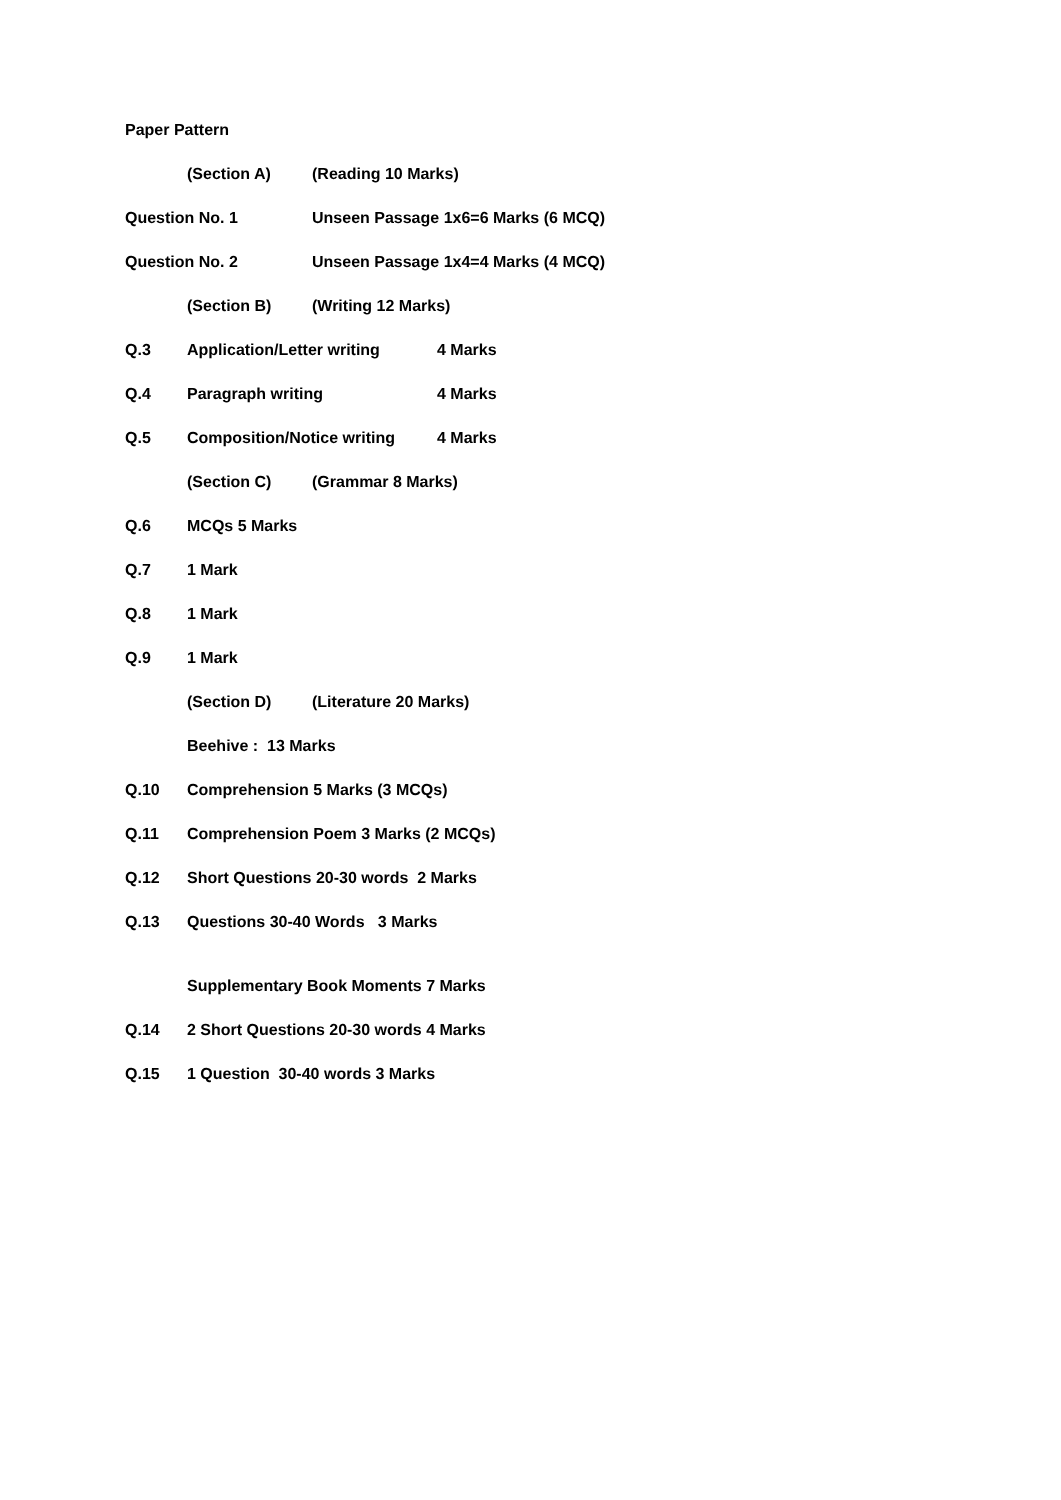Paper Pattern
(Section A) (Reading 10 Marks)
Question No. 1 Unseen Passage 1x6=6 Marks (6 MCQ)
Question No. 2 Unseen Passage 1x4=4 Marks (4 MCQ)
(Section B) (Writing 12 Marks)
Q.3 Application/Letter writing 4 Marks
Q.4 Paragraph writing 4 Marks
Q.5 Composition/Notice writing 4 Marks
(Section C) (Grammar 8 Marks)
Q.6 MCQs 5 Marks
Q.7 1 Mark
Q.8 1 Mark
Q.9 1 Mark
(Section D) (Literature 20 Marks)
Beehive : 13 Marks
Q.10 Comprehension 5 Marks (3 MCQs)
Q.11 Comprehension Poem 3 Marks (2 MCQs)
Q.12 Short Questions 20-30 words 2 Marks
Q.13 Questions 30-40 Words 3 Marks
Supplementary Book Moments 7 Marks
Q.14 2 Short Questions 20-30 words 4 Marks
Q.15 1 Question 30-40 words 3 Marks